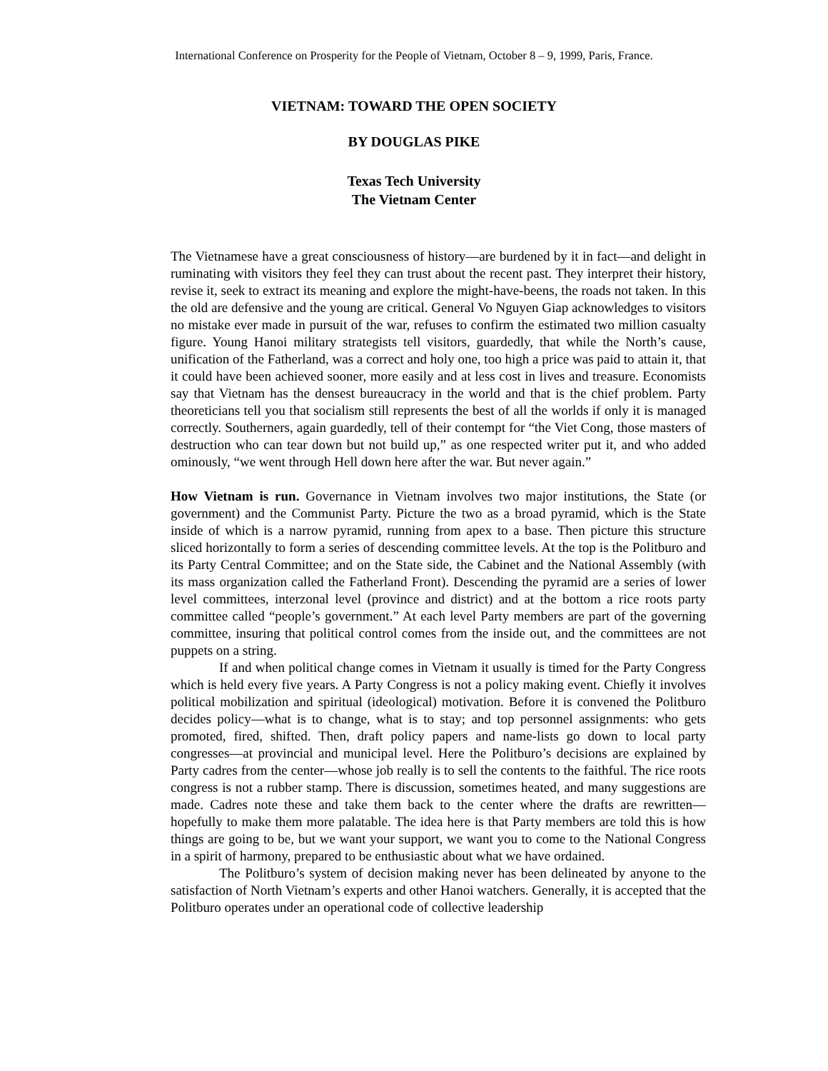International Conference on Prosperity for the People of Vietnam, October 8 – 9, 1999, Paris, France.
VIETNAM: TOWARD THE OPEN SOCIETY
BY DOUGLAS PIKE
Texas Tech University
The Vietnam Center
The Vietnamese have a great consciousness of history—are burdened by it in fact—and delight in ruminating with visitors they feel they can trust about the recent past. They interpret their history, revise it, seek to extract its meaning and explore the might-have-beens, the roads not taken. In this the old are defensive and the young are critical. General Vo Nguyen Giap acknowledges to visitors no mistake ever made in pursuit of the war, refuses to confirm the estimated two million casualty figure. Young Hanoi military strategists tell visitors, guardedly, that while the North’s cause, unification of the Fatherland, was a correct and holy one, too high a price was paid to attain it, that it could have been achieved sooner, more easily and at less cost in lives and treasure. Economists say that Vietnam has the densest bureaucracy in the world and that is the chief problem. Party theoreticians tell you that socialism still represents the best of all the worlds if only it is managed correctly. Southerners, again guardedly, tell of their contempt for “the Viet Cong, those masters of destruction who can tear down but not build up,” as one respected writer put it, and who added ominously, “we went through Hell down here after the war. But never again.”
How Vietnam is run. Governance in Vietnam involves two major institutions, the State (or government) and the Communist Party. Picture the two as a broad pyramid, which is the State inside of which is a narrow pyramid, running from apex to a base. Then picture this structure sliced horizontally to form a series of descending committee levels. At the top is the Politburo and its Party Central Committee; and on the State side, the Cabinet and the National Assembly (with its mass organization called the Fatherland Front). Descending the pyramid are a series of lower level committees, interzonal level (province and district) and at the bottom a rice roots party committee called “people’s government.” At each level Party members are part of the governing committee, insuring that political control comes from the inside out, and the committees are not puppets on a string.
If and when political change comes in Vietnam it usually is timed for the Party Congress which is held every five years. A Party Congress is not a policy making event. Chiefly it involves political mobilization and spiritual (ideological) motivation. Before it is convened the Politburo decides policy—what is to change, what is to stay; and top personnel assignments: who gets promoted, fired, shifted. Then, draft policy papers and name-lists go down to local party congresses—at provincial and municipal level. Here the Politburo’s decisions are explained by Party cadres from the center—whose job really is to sell the contents to the faithful. The rice roots congress is not a rubber stamp. There is discussion, sometimes heated, and many suggestions are made. Cadres note these and take them back to the center where the drafts are rewritten—hopefully to make them more palatable. The idea here is that Party members are told this is how things are going to be, but we want your support, we want you to come to the National Congress in a spirit of harmony, prepared to be enthusiastic about what we have ordained.
The Politburo’s system of decision making never has been delineated by anyone to the satisfaction of North Vietnam’s experts and other Hanoi watchers. Generally, it is accepted that the Politburo operates under an operational code of collective leadership